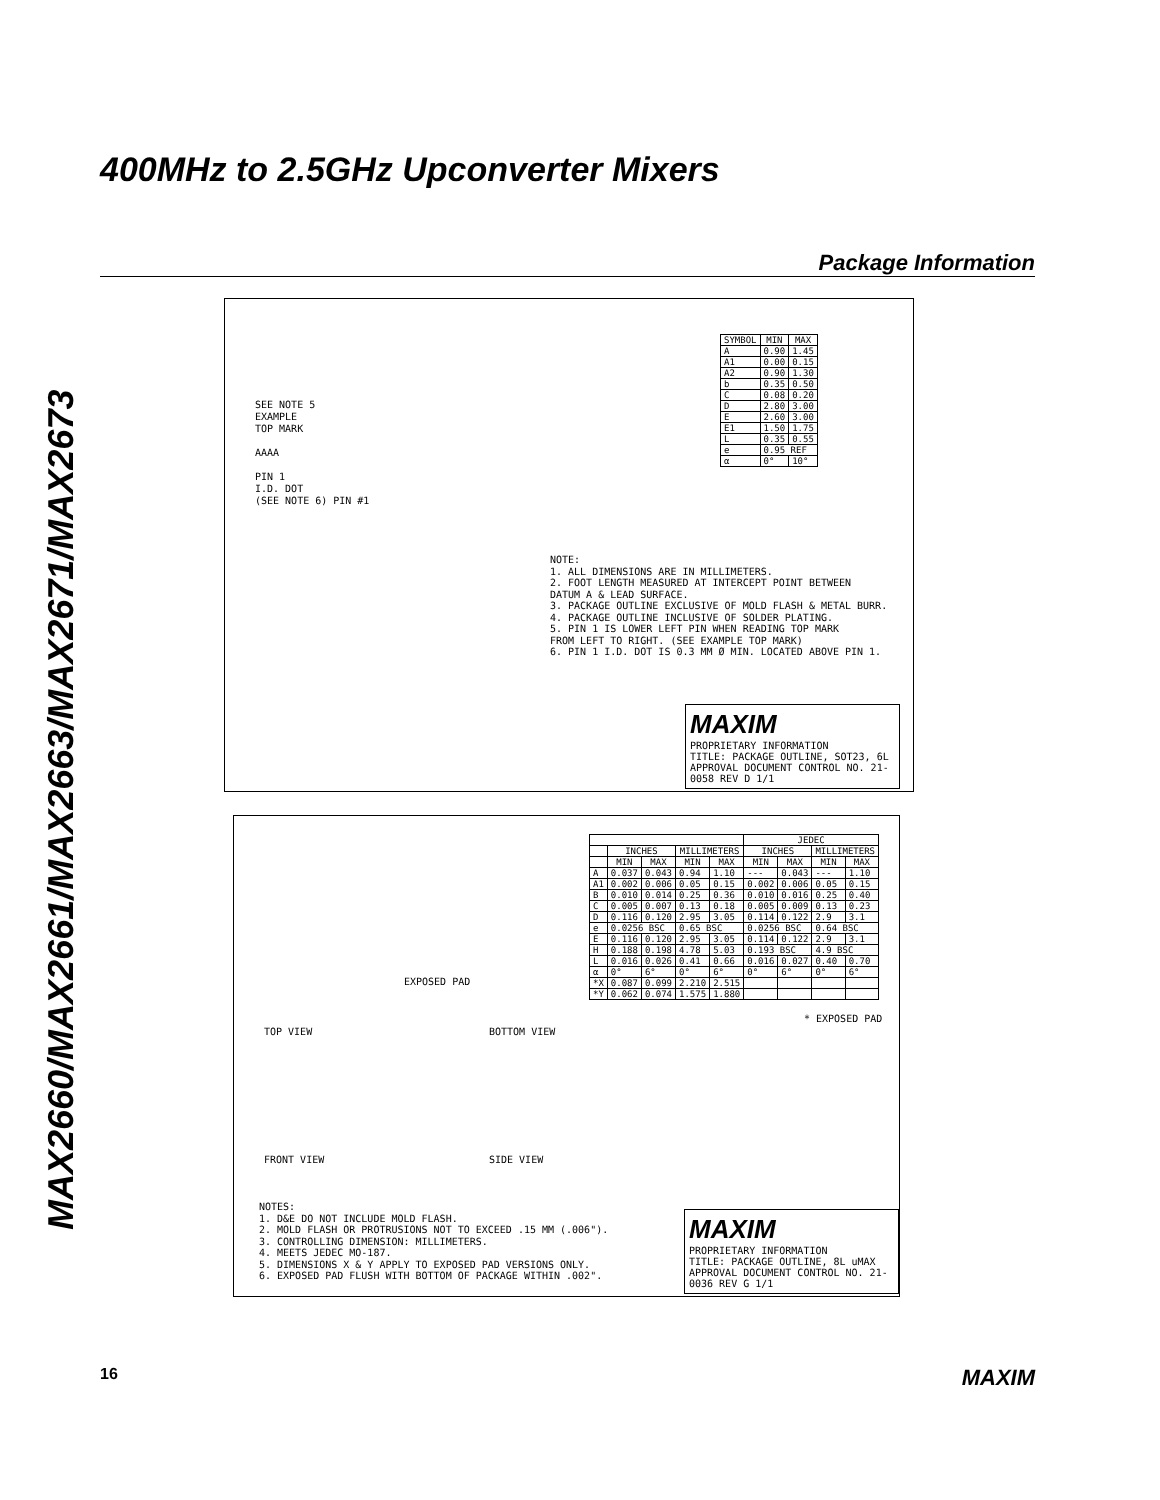MAX2660/MAX2661/MAX2663/MAX2671/MAX2673
400MHz to 2.5GHz Upconverter Mixers
Package Information
SEE NOTE 5
EXAMPLE
TOP MARK
AAAA
PIN 1
I.D. DOT
(SEE NOTE 6) PIN #1
| SYMBOL | MIN | MAX |
| --- | --- | --- |
| A | 0.90 | 1.45 |
| A1 | 0.00 | 0.15 |
| A2 | 0.90 | 1.30 |
| b | 0.35 | 0.50 |
| C | 0.08 | 0.20 |
| D | 2.80 | 3.00 |
| E | 2.60 | 3.00 |
| E1 | 1.50 | 1.75 |
| L | 0.35 | 0.55 |
| e | 0.95 REF | |
| α | 0° | 10° |
NOTE:
1. ALL DIMENSIONS ARE IN MILLIMETERS.
2. FOOT LENGTH MEASURED AT INTERCEPT POINT BETWEEN
DATUM A & LEAD SURFACE.
3. PACKAGE OUTLINE EXCLUSIVE OF MOLD FLASH & METAL BURR.
4. PACKAGE OUTLINE INCLUSIVE OF SOLDER PLATING.
5. PIN 1 IS LOWER LEFT PIN WHEN READING TOP MARK
FROM LEFT TO RIGHT. (SEE EXAMPLE TOP MARK)
6. PIN 1 I.D. DOT IS 0.3 MM Ø MIN. LOCATED ABOVE PIN 1.
MAXIM
PROPRIETARY INFORMATION
TITLE: PACKAGE OUTLINE, SOT23, 6L
APPROVAL DOCUMENT CONTROL NO. 21-0058 REV D 1/1
TOP VIEW BOTTOM VIEW
EXPOSED PAD
| | | | | | JEDEC | | | |
| --- | --- | --- | --- | --- | --- | --- | --- | --- |
| | INCHES | | MILLIMETERS | | INCHES | | MILLIMETERS | |
| | MIN | MAX | MIN | MAX | MIN | MAX | MIN | MAX |
| A | 0.037 | 0.043 | 0.94 | 1.10 | --- | 0.043 | --- | 1.10 |
| A1 | 0.002 | 0.006 | 0.05 | 0.15 | 0.002 | 0.006 | 0.05 | 0.15 |
| B | 0.010 | 0.014 | 0.25 | 0.36 | 0.010 | 0.016 | 0.25 | 0.40 |
| C | 0.005 | 0.007 | 0.13 | 0.18 | 0.005 | 0.009 | 0.13 | 0.23 |
| D | 0.116 | 0.120 | 2.95 | 3.05 | 0.114 | 0.122 | 2.9 | 3.1 |
| e | 0.0256 BSC | | 0.65 BSC | | 0.0256 BSC | | 0.64 BSC | |
| E | 0.116 | 0.120 | 2.95 | 3.05 | 0.114 | 0.122 | 2.9 | 3.1 |
| H | 0.188 | 0.198 | 4.78 | 5.03 | 0.193 BSC | | 4.9 BSC | |
| L | 0.016 | 0.026 | 0.41 | 0.66 | 0.016 | 0.027 | 0.40 | 0.70 |
| α | 0° | 6° | 0° | 6° | 0° | 6° | 0° | 6° |
| *X | 0.087 | 0.099 | 2.210 | 2.515 | | | | |
| *Y | 0.062 | 0.074 | 1.575 | 1.880 | | | | |
* EXPOSED PAD
FRONT VIEW SIDE VIEW
NOTES:
1. D&E DO NOT INCLUDE MOLD FLASH.
2. MOLD FLASH OR PROTRUSIONS NOT TO EXCEED .15 MM (.006").
3. CONTROLLING DIMENSION: MILLIMETERS.
4. MEETS JEDEC MO-187.
5. DIMENSIONS X & Y APPLY TO EXPOSED PAD VERSIONS ONLY.
6. EXPOSED PAD FLUSH WITH BOTTOM OF PACKAGE WITHIN .002".
MAXIM
PROPRIETARY INFORMATION
TITLE: PACKAGE OUTLINE, 8L uMAX
APPROVAL DOCUMENT CONTROL NO. 21-0036 REV G 1/1
16 MAXIM